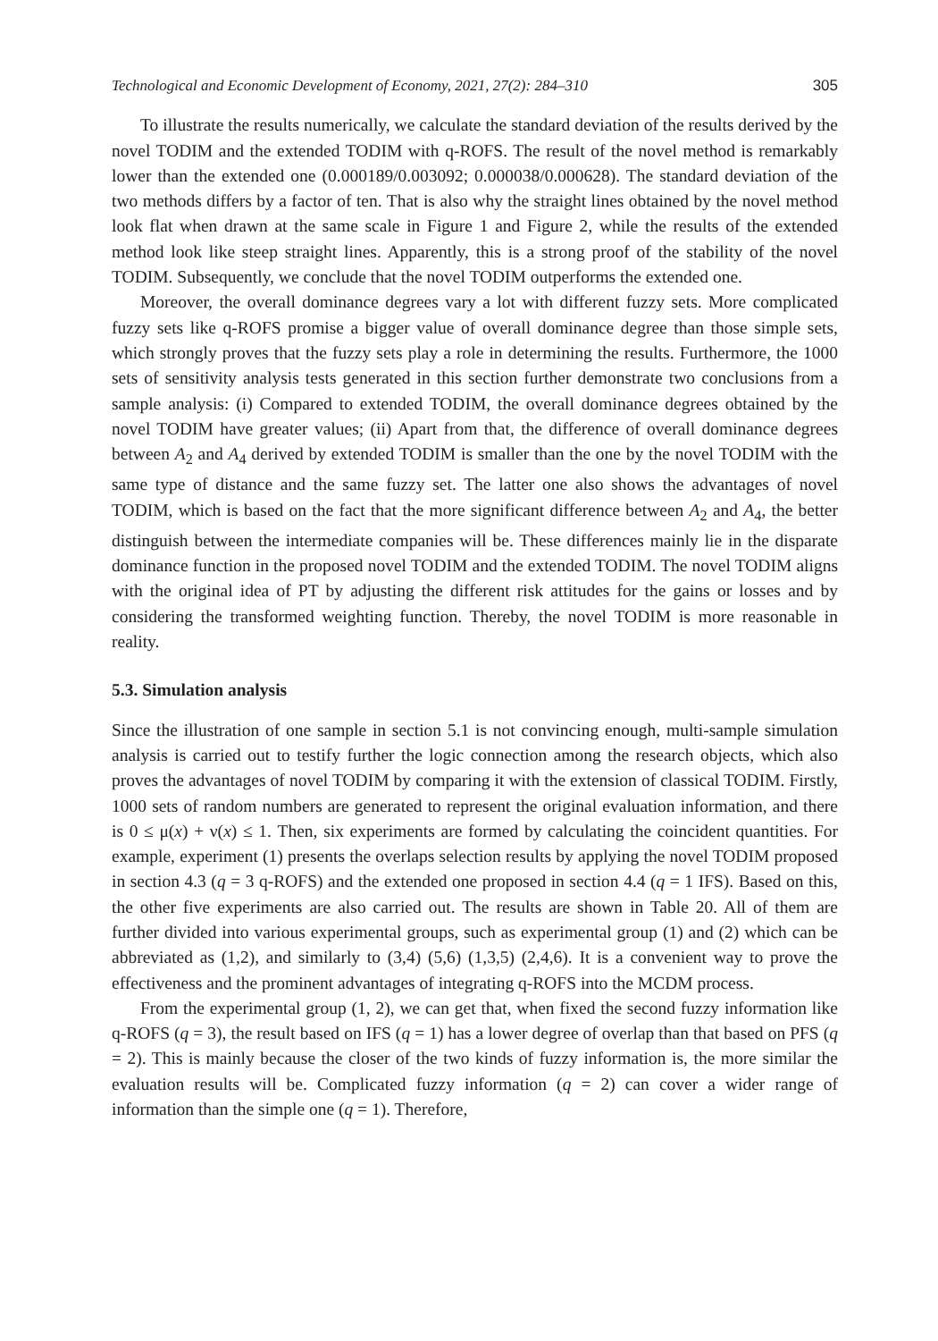Technological and Economic Development of Economy, 2021, 27(2): 284–310 305
To illustrate the results numerically, we calculate the standard deviation of the results derived by the novel TODIM and the extended TODIM with q-ROFS. The result of the novel method is remarkably lower than the extended one (0.000189/0.003092; 0.000038/0.000628). The standard deviation of the two methods differs by a factor of ten. That is also why the straight lines obtained by the novel method look flat when drawn at the same scale in Figure 1 and Figure 2, while the results of the extended method look like steep straight lines. Apparently, this is a strong proof of the stability of the novel TODIM. Subsequently, we conclude that the novel TODIM outperforms the extended one.
Moreover, the overall dominance degrees vary a lot with different fuzzy sets. More complicated fuzzy sets like q-ROFS promise a bigger value of overall dominance degree than those simple sets, which strongly proves that the fuzzy sets play a role in determining the results. Furthermore, the 1000 sets of sensitivity analysis tests generated in this section further demonstrate two conclusions from a sample analysis: (i) Compared to extended TODIM, the overall dominance degrees obtained by the novel TODIM have greater values; (ii) Apart from that, the difference of overall dominance degrees between A<sub>2</sub> and A<sub>4</sub> derived by extended TODIM is smaller than the one by the novel TODIM with the same type of distance and the same fuzzy set. The latter one also shows the advantages of novel TODIM, which is based on the fact that the more significant difference between A<sub>2</sub> and A<sub>4</sub>, the better distinguish between the intermediate companies will be. These differences mainly lie in the disparate dominance function in the proposed novel TODIM and the extended TODIM. The novel TODIM aligns with the original idea of PT by adjusting the different risk attitudes for the gains or losses and by considering the transformed weighting function. Thereby, the novel TODIM is more reasonable in reality.
5.3. Simulation analysis
Since the illustration of one sample in section 5.1 is not convincing enough, multi-sample simulation analysis is carried out to testify further the logic connection among the research objects, which also proves the advantages of novel TODIM by comparing it with the extension of classical TODIM. Firstly, 1000 sets of random numbers are generated to represent the original evaluation information, and there is 0 ≤ μ(x) + ν(x) ≤ 1. Then, six experiments are formed by calculating the coincident quantities. For example, experiment (1) presents the overlaps selection results by applying the novel TODIM proposed in section 4.3 (q = 3 q-ROFS) and the extended one proposed in section 4.4 (q = 1 IFS). Based on this, the other five experiments are also carried out. The results are shown in Table 20. All of them are further divided into various experimental groups, such as experimental group (1) and (2) which can be abbreviated as (1,2), and similarly to (3,4) (5,6) (1,3,5) (2,4,6). It is a convenient way to prove the effectiveness and the prominent advantages of integrating q-ROFS into the MCDM process.
From the experimental group (1, 2), we can get that, when fixed the second fuzzy information like q-ROFS (q = 3), the result based on IFS (q = 1) has a lower degree of overlap than that based on PFS (q = 2). This is mainly because the closer of the two kinds of fuzzy information is, the more similar the evaluation results will be. Complicated fuzzy information (q = 2) can cover a wider range of information than the simple one (q = 1). Therefore,